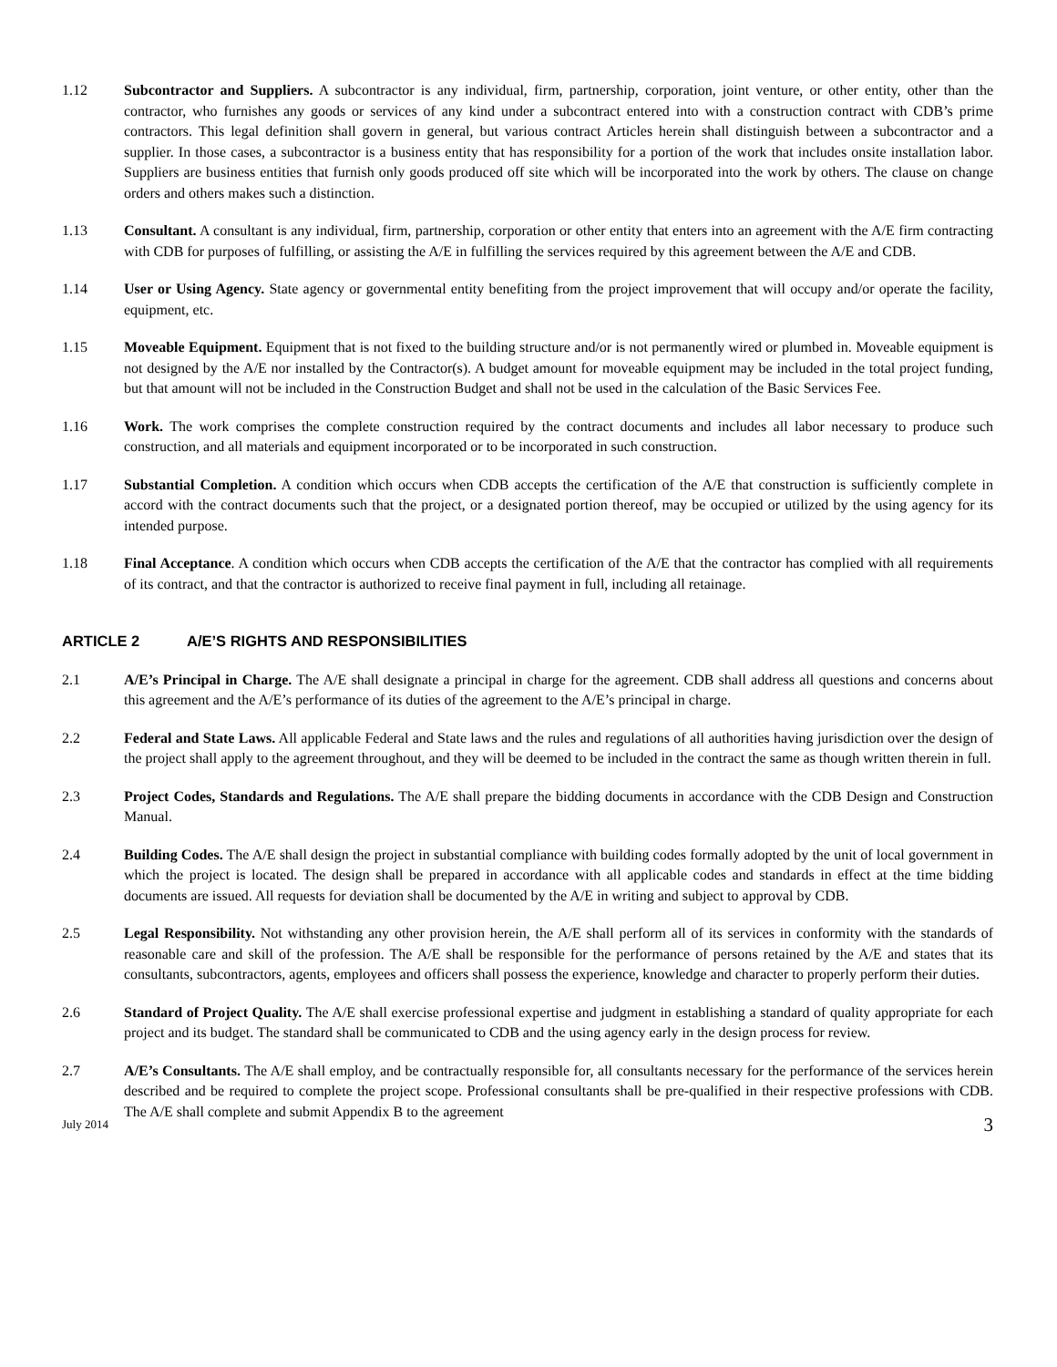1.12 Subcontractor and Suppliers. A subcontractor is any individual, firm, partnership, corporation, joint venture, or other entity, other than the contractor, who furnishes any goods or services of any kind under a subcontract entered into with a construction contract with CDB’s prime contractors. This legal definition shall govern in general, but various contract Articles herein shall distinguish between a subcontractor and a supplier. In those cases, a subcontractor is a business entity that has responsibility for a portion of the work that includes onsite installation labor. Suppliers are business entities that furnish only goods produced off site which will be incorporated into the work by others. The clause on change orders and others makes such a distinction.
1.13 Consultant. A consultant is any individual, firm, partnership, corporation or other entity that enters into an agreement with the A/E firm contracting with CDB for purposes of fulfilling, or assisting the A/E in fulfilling the services required by this agreement between the A/E and CDB.
1.14 User or Using Agency. State agency or governmental entity benefiting from the project improvement that will occupy and/or operate the facility, equipment, etc.
1.15 Moveable Equipment. Equipment that is not fixed to the building structure and/or is not permanently wired or plumbed in. Moveable equipment is not designed by the A/E nor installed by the Contractor(s). A budget amount for moveable equipment may be included in the total project funding, but that amount will not be included in the Construction Budget and shall not be used in the calculation of the Basic Services Fee.
1.16 Work. The work comprises the complete construction required by the contract documents and includes all labor necessary to produce such construction, and all materials and equipment incorporated or to be incorporated in such construction.
1.17 Substantial Completion. A condition which occurs when CDB accepts the certification of the A/E that construction is sufficiently complete in accord with the contract documents such that the project, or a designated portion thereof, may be occupied or utilized by the using agency for its intended purpose.
1.18 Final Acceptance. A condition which occurs when CDB accepts the certification of the A/E that the contractor has complied with all requirements of its contract, and that the contractor is authorized to receive final payment in full, including all retainage.
ARTICLE 2 A/E’S RIGHTS AND RESPONSIBILITIES
2.1 A/E’s Principal in Charge. The A/E shall designate a principal in charge for the agreement. CDB shall address all questions and concerns about this agreement and the A/E’s performance of its duties of the agreement to the A/E’s principal in charge.
2.2 Federal and State Laws. All applicable Federal and State laws and the rules and regulations of all authorities having jurisdiction over the design of the project shall apply to the agreement throughout, and they will be deemed to be included in the contract the same as though written therein in full.
2.3 Project Codes, Standards and Regulations. The A/E shall prepare the bidding documents in accordance with the CDB Design and Construction Manual.
2.4 Building Codes. The A/E shall design the project in substantial compliance with building codes formally adopted by the unit of local government in which the project is located. The design shall be prepared in accordance with all applicable codes and standards in effect at the time bidding documents are issued. All requests for deviation shall be documented by the A/E in writing and subject to approval by CDB.
2.5 Legal Responsibility. Not withstanding any other provision herein, the A/E shall perform all of its services in conformity with the standards of reasonable care and skill of the profession. The A/E shall be responsible for the performance of persons retained by the A/E and states that its consultants, subcontractors, agents, employees and officers shall possess the experience, knowledge and character to properly perform their duties.
2.6 Standard of Project Quality. The A/E shall exercise professional expertise and judgment in establishing a standard of quality appropriate for each project and its budget. The standard shall be communicated to CDB and the using agency early in the design process for review.
2.7 A/E’s Consultants. The A/E shall employ, and be contractually responsible for, all consultants necessary for the performance of the services herein described and be required to complete the project scope. Professional consultants shall be pre-qualified in their respective professions with CDB. The A/E shall complete and submit Appendix B to the agreement
July 2014 3